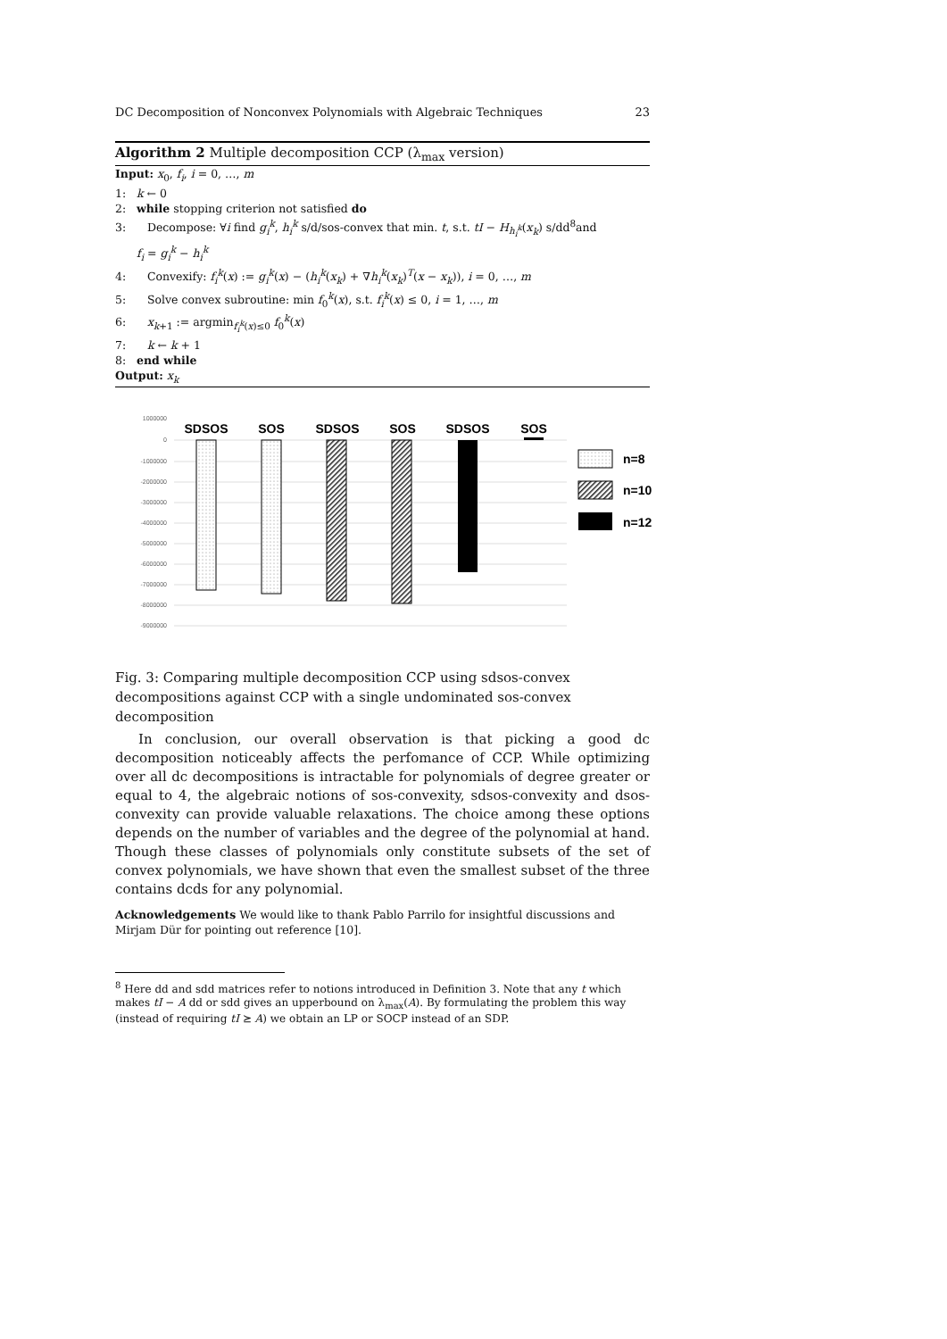DC Decomposition of Nonconvex Polynomials with Algebraic Techniques 23
Algorithm 2 Multiple decomposition CCP (λ<sub>max</sub> version)
Input: x<sub>0</sub>, f<sub>i</sub>, i = 0, …, m
1: k ← 0
2: while stopping criterion not satisfied do
3: Decompose: ∀i find g<sub>i</sub><sup>k</sup>, h<sub>i</sub><sup>k</sup> s/d/sos-convex that min. t, s.t. tI − H<sub>h<sub>i</sub><sup>k</sup></sub>(x<sub>k</sub>) s/dd<sup>8</sup>and
f<sub>i</sub> = g<sub>i</sub><sup>k</sup> − h<sub>i</sub><sup>k</sup>
4: Convexify: f<sub>i</sub><sup>k</sup>(x) := g<sub>i</sub><sup>k</sup>(x) − (h<sub>i</sub><sup>k</sup>(x<sub>k</sub>) + ∇h<sub>i</sub><sup>k</sup>(x<sub>k</sub>)<sup>T</sup>(x − x<sub>k</sub>)), i = 0, …, m
5: Solve convex subroutine: min f<sub>0</sub><sup>k</sup>(x), s.t. f<sub>i</sub><sup>k</sup>(x) ≤ 0, i = 1, …, m
6: x<sub>k+1</sub> := argmin<sub>f<sub>i</sub><sup>k</sup>(x)≤0</sub> f<sub>0</sub><sup>k</sup>(x)
7: k ← k + 1
8: end while
Output: x<sub>k</sub>
1000000
0
-1000000
-2000000
-3000000
-4000000
-5000000
-6000000
-7000000
-8000000
-9000000
SDSOS
SOS
SDSOS
SOS
SDSOS
SOS
n=8
n=10
n=12
Fig. 3: Comparing multiple decomposition CCP using sdsos-convex decompositions against CCP with a single undominated sos-convex decomposition
In conclusion, our overall observation is that picking a good dc decomposition noticeably affects the perfomance of CCP. While optimizing over all dc decompositions is intractable for polynomials of degree greater or equal to 4, the algebraic notions of sos-convexity, sdsos-convexity and dsos-convexity can provide valuable relaxations. The choice among these options depends on the number of variables and the degree of the polynomial at hand. Though these classes of polynomials only constitute subsets of the set of convex polynomials, we have shown that even the smallest subset of the three contains dcds for any polynomial.
Acknowledgements We would like to thank Pablo Parrilo for insightful discussions and Mirjam Dür for pointing out reference [10].
<sup>8</sup> Here dd and sdd matrices refer to notions introduced in Definition 3. Note that any t which makes tI − A dd or sdd gives an upperbound on λ<sub>max</sub>(A). By formulating the problem this way (instead of requiring tI ⪰ A) we obtain an LP or SOCP instead of an SDP.